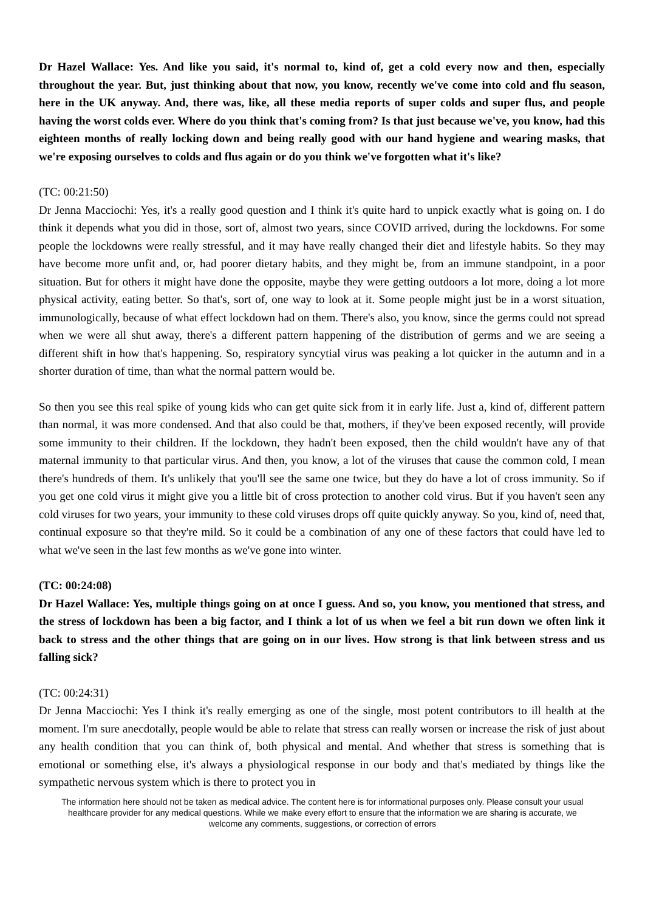Dr Hazel Wallace: Yes. And like you said, it's normal to, kind of, get a cold every now and then, especially throughout the year. But, just thinking about that now, you know, recently we've come into cold and flu season, here in the UK anyway. And, there was, like, all these media reports of super colds and super flus, and people having the worst colds ever. Where do you think that's coming from? Is that just because we've, you know, had this eighteen months of really locking down and being really good with our hand hygiene and wearing masks, that we're exposing ourselves to colds and flus again or do you think we've forgotten what it's like?
(TC: 00:21:50)
Dr Jenna Macciochi: Yes, it's a really good question and I think it's quite hard to unpick exactly what is going on. I do think it depends what you did in those, sort of, almost two years, since COVID arrived, during the lockdowns. For some people the lockdowns were really stressful, and it may have really changed their diet and lifestyle habits. So they may have become more unfit and, or, had poorer dietary habits, and they might be, from an immune standpoint, in a poor situation. But for others it might have done the opposite, maybe they were getting outdoors a lot more, doing a lot more physical activity, eating better. So that's, sort of, one way to look at it. Some people might just be in a worst situation, immunologically, because of what effect lockdown had on them. There's also, you know, since the germs could not spread when we were all shut away, there's a different pattern happening of the distribution of germs and we are seeing a different shift in how that's happening. So, respiratory syncytial virus was peaking a lot quicker in the autumn and in a shorter duration of time, than what the normal pattern would be.
So then you see this real spike of young kids who can get quite sick from it in early life. Just a, kind of, different pattern than normal, it was more condensed. And that also could be that, mothers, if they've been exposed recently, will provide some immunity to their children. If the lockdown, they hadn't been exposed, then the child wouldn't have any of that maternal immunity to that particular virus. And then, you know, a lot of the viruses that cause the common cold, I mean there's hundreds of them. It's unlikely that you'll see the same one twice, but they do have a lot of cross immunity. So if you get one cold virus it might give you a little bit of cross protection to another cold virus. But if you haven't seen any cold viruses for two years, your immunity to these cold viruses drops off quite quickly anyway. So you, kind of, need that, continual exposure so that they're mild. So it could be a combination of any one of these factors that could have led to what we've seen in the last few months as we've gone into winter.
(TC: 00:24:08)
Dr Hazel Wallace: Yes, multiple things going on at once I guess. And so, you know, you mentioned that stress, and the stress of lockdown has been a big factor, and I think a lot of us when we feel a bit run down we often link it back to stress and the other things that are going on in our lives. How strong is that link between stress and us falling sick?
(TC: 00:24:31)
Dr Jenna Macciochi: Yes I think it's really emerging as one of the single, most potent contributors to ill health at the moment. I'm sure anecdotally, people would be able to relate that stress can really worsen or increase the risk of just about any health condition that you can think of, both physical and mental. And whether that stress is something that is emotional or something else, it's always a physiological response in our body and that's mediated by things like the sympathetic nervous system which is there to protect you in
The information here should not be taken as medical advice. The content here is for informational purposes only. Please consult your usual healthcare provider for any medical questions. While we make every effort to ensure that the information we are sharing is accurate, we welcome any comments, suggestions, or correction of errors